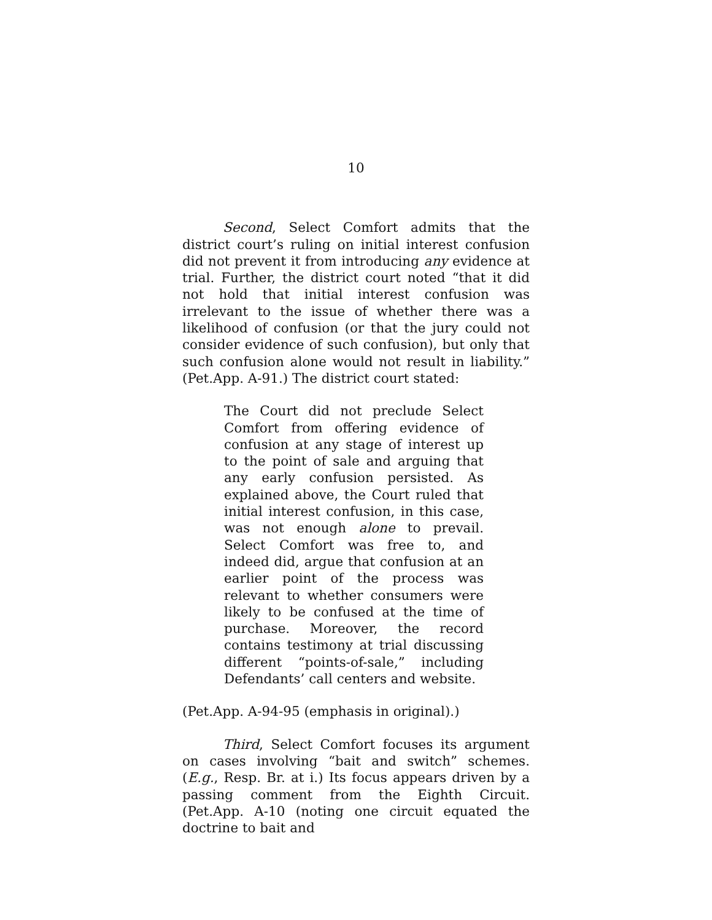10
Second, Select Comfort admits that the district court’s ruling on initial interest confusion did not prevent it from introducing any evidence at trial. Further, the district court noted “that it did not hold that initial interest confusion was irrelevant to the issue of whether there was a likelihood of confusion (or that the jury could not consider evidence of such confusion), but only that such confusion alone would not result in liability.” (Pet.App. A-91.) The district court stated:
The Court did not preclude Select Comfort from offering evidence of confusion at any stage of interest up to the point of sale and arguing that any early confusion persisted. As explained above, the Court ruled that initial interest confusion, in this case, was not enough alone to prevail. Select Comfort was free to, and indeed did, argue that confusion at an earlier point of the process was relevant to whether consumers were likely to be confused at the time of purchase. Moreover, the record contains testimony at trial discussing different “points-of-sale,” including Defendants’ call centers and website.
(Pet.App. A-94-95 (emphasis in original).)
Third, Select Comfort focuses its argument on cases involving “bait and switch” schemes. (E.g., Resp. Br. at i.) Its focus appears driven by a passing comment from the Eighth Circuit. (Pet.App. A-10 (noting one circuit equated the doctrine to bait and